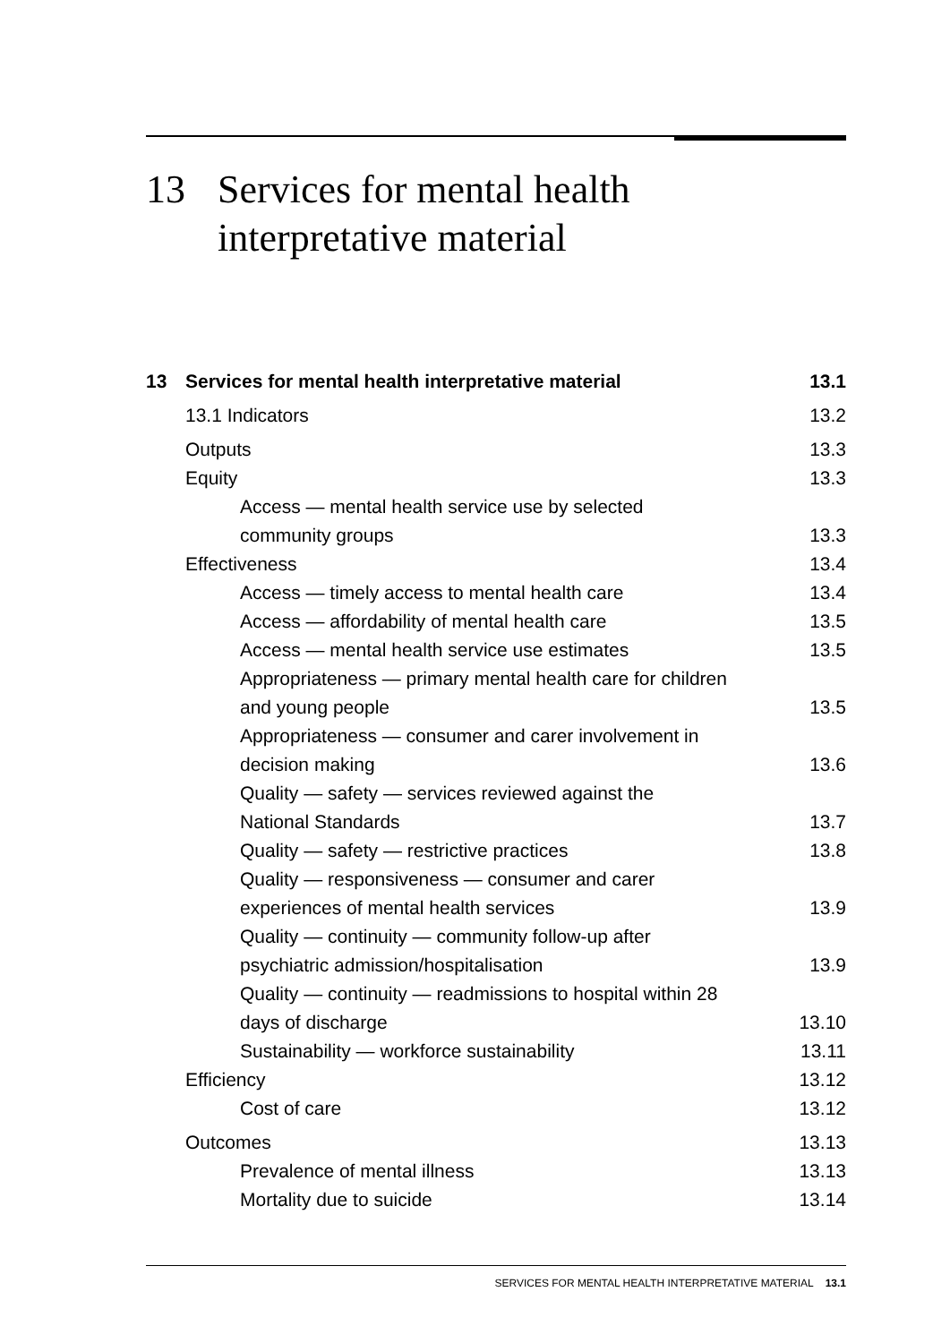13 Services for mental health
interpretative material
| 13 | Services for mental health interpretative material | 13.1 |
| | 13.1 Indicators | 13.2 |
| | Outputs | 13.3 |
| | Equity | 13.3 |
| | Access — mental health service use by selected community groups | 13.3 |
| | Effectiveness | 13.4 |
| | Access — timely access to mental health care | 13.4 |
| | Access — affordability of mental health care | 13.5 |
| | Access — mental health service use estimates | 13.5 |
| | Appropriateness — primary mental health care for children and young people | 13.5 |
| | Appropriateness — consumer and carer involvement in decision making | 13.6 |
| | Quality — safety — services reviewed against the National Standards | 13.7 |
| | Quality — safety — restrictive practices | 13.8 |
| | Quality — responsiveness — consumer and carer experiences of mental health services | 13.9 |
| | Quality — continuity — community follow-up after psychiatric admission/hospitalisation | 13.9 |
| | Quality — continuity — readmissions to hospital within 28 days of discharge | 13.10 |
| | Sustainability — workforce sustainability | 13.11 |
| | Efficiency | 13.12 |
| | Cost of care | 13.12 |
| | Outcomes | 13.13 |
| | Prevalence of mental illness | 13.13 |
| | Mortality due to suicide | 13.14 |
SERVICES FOR MENTAL HEALTH INTERPRETATIVE MATERIAL 13.1